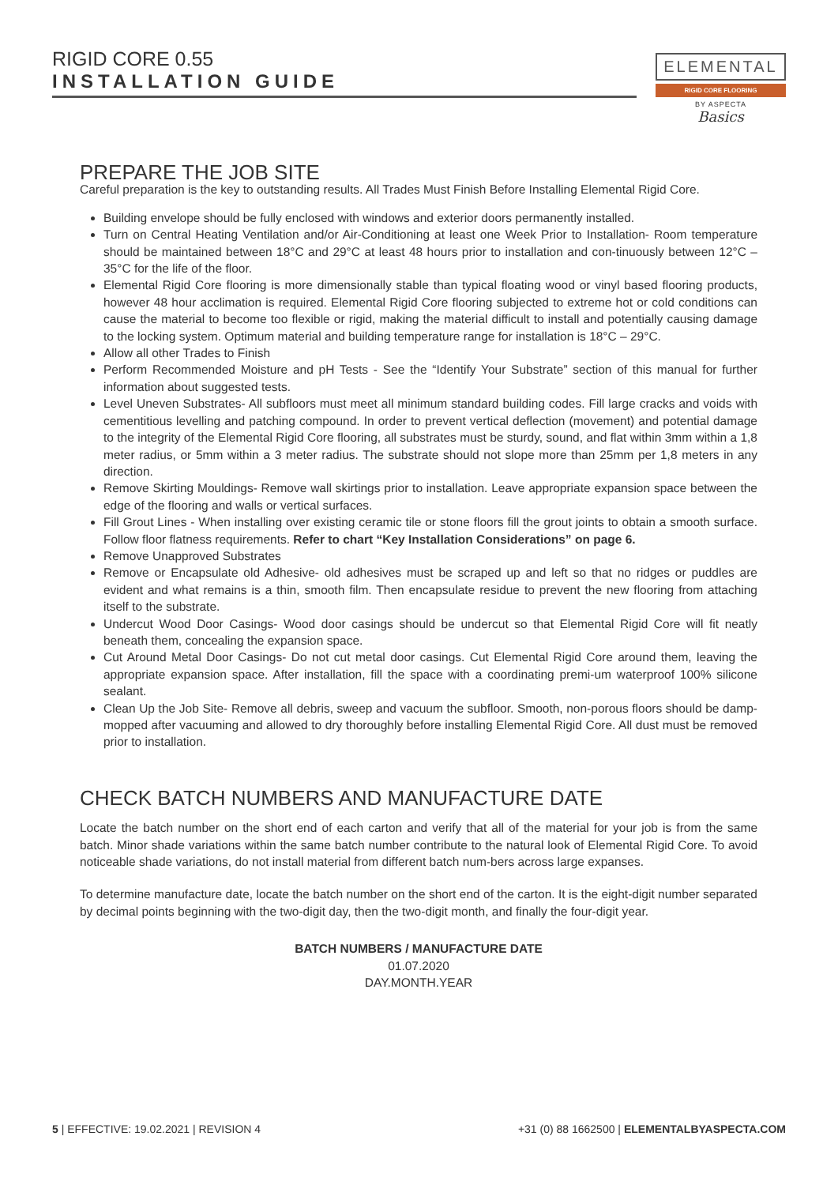RIGID CORE 0.55
INSTALLATION GUIDE
ELEMENTAL
RIGID CORE FLOORING
BY ASPECTA
Basics
PREPARE THE JOB SITE
Careful preparation is the key to outstanding results. All Trades Must Finish Before Installing Elemental Rigid Core.
Building envelope should be fully enclosed with windows and exterior doors permanently installed.
Turn on Central Heating Ventilation and/or Air-Conditioning at least one Week Prior to Installation- Room temperature should be maintained between 18°C and 29°C at least 48 hours prior to installation and con-tinuously between 12°C – 35°C for the life of the floor.
Elemental Rigid Core flooring is more dimensionally stable than typical floating wood or vinyl based flooring products, however 48 hour acclimation is required. Elemental Rigid Core flooring subjected to extreme hot or cold conditions can cause the material to become too flexible or rigid, making the material difficult to install and potentially causing damage to the locking system. Optimum material and building temperature range for installation is 18°C – 29°C.
Allow all other Trades to Finish
Perform Recommended Moisture and pH Tests - See the “Identify Your Substrate” section of this manual for further information about suggested tests.
Level Uneven Substrates- All subfloors must meet all minimum standard building codes. Fill large cracks and voids with cementitious levelling and patching compound. In order to prevent vertical deflection (movement) and potential damage to the integrity of the Elemental Rigid Core flooring, all substrates must be sturdy, sound, and flat within 3mm within a 1,8 meter radius, or 5mm within a 3 meter radius. The substrate should not slope more than 25mm per 1,8 meters in any direction.
Remove Skirting Mouldings- Remove wall skirtings prior to installation. Leave appropriate expansion space between the edge of the flooring and walls or vertical surfaces.
Fill Grout Lines - When installing over existing ceramic tile or stone floors fill the grout joints to obtain a smooth surface. Follow floor flatness requirements. Refer to chart “Key Installation Considerations” on page 6.
Remove Unapproved Substrates
Remove or Encapsulate old Adhesive- old adhesives must be scraped up and left so that no ridges or puddles are evident and what remains is a thin, smooth film. Then encapsulate residue to prevent the new flooring from attaching itself to the substrate.
Undercut Wood Door Casings- Wood door casings should be undercut so that Elemental Rigid Core will fit neatly beneath them, concealing the expansion space.
Cut Around Metal Door Casings- Do not cut metal door casings. Cut Elemental Rigid Core around them, leaving the appropriate expansion space. After installation, fill the space with a coordinating premi-um waterproof 100% silicone sealant.
Clean Up the Job Site- Remove all debris, sweep and vacuum the subfloor. Smooth, non-porous floors should be damp- mopped after vacuuming and allowed to dry thoroughly before installing Elemental Rigid Core. All dust must be removed prior to installation.
CHECK BATCH NUMBERS AND MANUFACTURE DATE
Locate the batch number on the short end of each carton and verify that all of the material for your job is from the same batch. Minor shade variations within the same batch number contribute to the natural look of Elemental Rigid Core. To avoid noticeable shade variations, do not install material from different batch num-bers across large expanses.
To determine manufacture date, locate the batch number on the short end of the carton. It is the eight-digit number separated by decimal points beginning with the two-digit day, then the two-digit month, and finally the four-digit year.
BATCH NUMBERS / MANUFACTURE DATE
01.07.2020
DAY.MONTH.YEAR
5 | EFFECTIVE: 19.02.2021 | REVISION 4 +31 (0) 88 1662500 | ELEMENTALBYASPECTA.COM